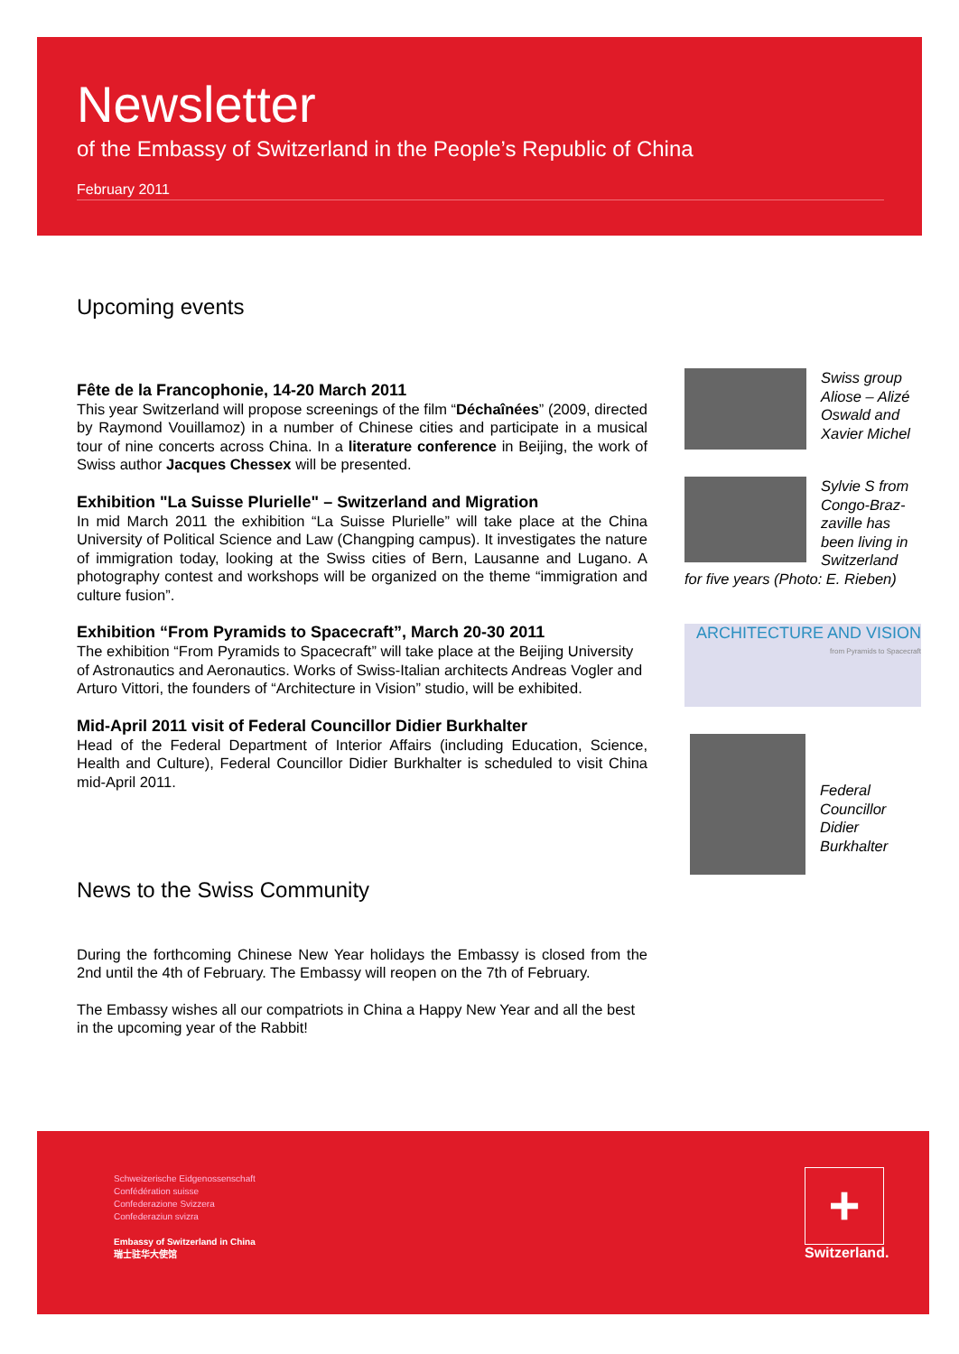Newsletter
of the Embassy of Switzerland in the People’s Republic of China
February 2011
Upcoming events
Fête de la Francophonie, 14-20 March 2011
This year Switzerland will propose screenings of the film “Déchaînées” (2009, directed by Raymond Vouillamoz) in a number of Chinese cities and participate in a musical tour of nine concerts across China. In a literature conference in Beijing, the work of Swiss author Jacques Chessex will be presented.
Exhibition "La Suisse Plurielle" – Switzerland and Migration
In mid March 2011 the exhibition “La Suisse Plurielle” will take place at the China University of Political Science and Law (Changping campus). It investigates the nature of immigration today, looking at the Swiss cities of Bern, Lausanne and Lugano. A photography contest and workshops will be organized on the theme “immigration and culture fusion”.
Exhibition “From Pyramids to Spacecraft”, March 20-30 2011
The exhibition “From Pyramids to Spacecraft” will take place at the Beijing University of Astronautics and Aeronautics. Works of Swiss-Italian architects Andreas Vogler and Arturo Vittori, the founders of “Architecture in Vision” studio, will be exhibited.
Mid-April 2011 visit of Federal Councillor Didier Burkhalter
Head of the Federal Department of Interior Affairs (including Education, Science, Health and Culture), Federal Councillor Didier Burkhalter is scheduled to visit China mid-April 2011.
News to the Swiss Community
During the forthcoming Chinese New Year holidays the Embassy is closed from the 2nd until the 4th of February. The Embassy will reopen on the 7th of February.
The Embassy wishes all our compatriots in China a Happy New Year and all the best in the upcoming year of the Rabbit!
Swiss group Aliose – Alizé Oswald and Xavier Michel
Sylvie S from Congo-Braz-zaville has been living in Switzerland
for five years (Photo: E. Rieben)
ARCHITECTURE AND VISION
from Pyramids to Spacecraft
Federal Councillor Didier Burkhalter
Schweizerische Eidgenossenschaft
Confédération suisse
Confederazione Svizzera
Confederaziun svizra
Embassy of Switzerland in China
瑞士驻华大使馆
+
Switzerland.